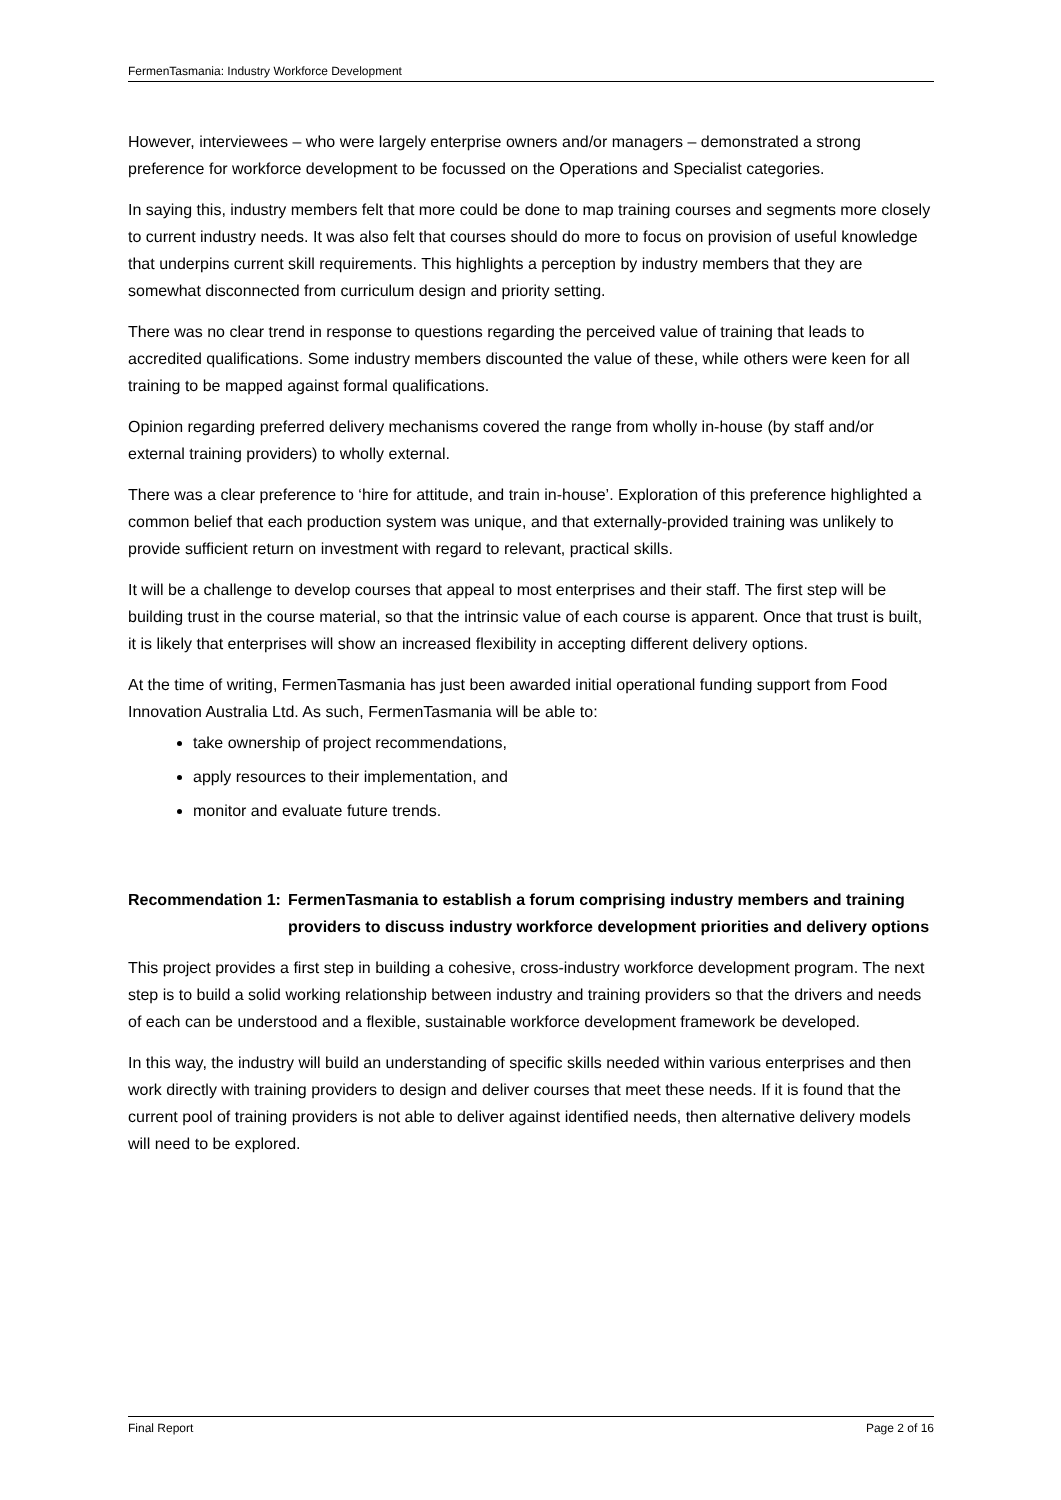FermenTasmania: Industry Workforce Development
However, interviewees – who were largely enterprise owners and/or managers – demonstrated a strong preference for workforce development to be focussed on the Operations and Specialist categories.
In saying this, industry members felt that more could be done to map training courses and segments more closely to current industry needs. It was also felt that courses should do more to focus on provision of useful knowledge that underpins current skill requirements. This highlights a perception by industry members that they are somewhat disconnected from curriculum design and priority setting.
There was no clear trend in response to questions regarding the perceived value of training that leads to accredited qualifications. Some industry members discounted the value of these, while others were keen for all training to be mapped against formal qualifications.
Opinion regarding preferred delivery mechanisms covered the range from wholly in-house (by staff and/or external training providers) to wholly external.
There was a clear preference to ‘hire for attitude, and train in-house’. Exploration of this preference highlighted a common belief that each production system was unique, and that externally-provided training was unlikely to provide sufficient return on investment with regard to relevant, practical skills.
It will be a challenge to develop courses that appeal to most enterprises and their staff. The first step will be building trust in the course material, so that the intrinsic value of each course is apparent. Once that trust is built, it is likely that enterprises will show an increased flexibility in accepting different delivery options.
At the time of writing, FermenTasmania has just been awarded initial operational funding support from Food Innovation Australia Ltd. As such, FermenTasmania will be able to:
take ownership of project recommendations,
apply resources to their implementation, and
monitor and evaluate future trends.
Recommendation 1:
FermenTasmania to establish a forum comprising industry members and training providers to discuss industry workforce development priorities and delivery options
This project provides a first step in building a cohesive, cross-industry workforce development program. The next step is to build a solid working relationship between industry and training providers so that the drivers and needs of each can be understood and a flexible, sustainable workforce development framework be developed.
In this way, the industry will build an understanding of specific skills needed within various enterprises and then work directly with training providers to design and deliver courses that meet these needs. If it is found that the current pool of training providers is not able to deliver against identified needs, then alternative delivery models will need to be explored.
Final Report Page 2 of 16